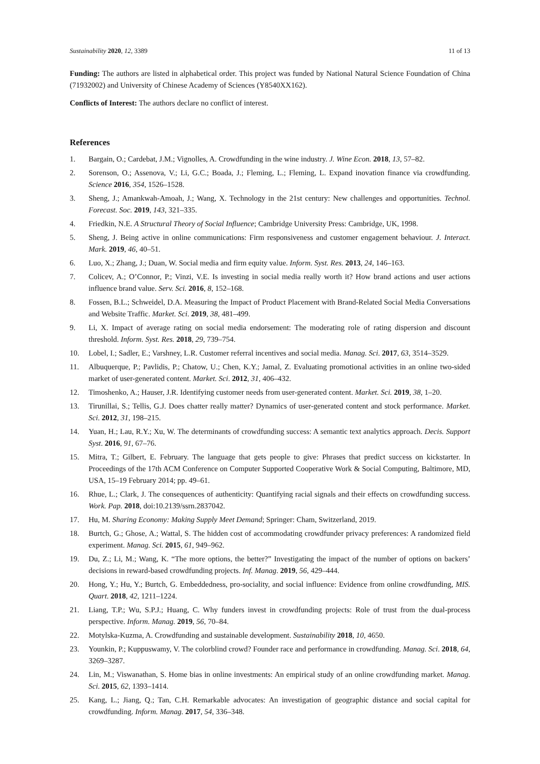Sustainability 2020, 12, 3389 11 of 13
Funding: The authors are listed in alphabetical order. This project was funded by National Natural Science Foundation of China (71932002) and University of Chinese Academy of Sciences (Y8540XX162).
Conflicts of Interest: The authors declare no conflict of interest.
References
1. Bargain, O.; Cardebat, J.M.; Vignolles, A. Crowdfunding in the wine industry. J. Wine Econ. 2018, 13, 57–82.
2. Sorenson, O.; Assenova, V.; Li, G.C.; Boada, J.; Fleming, L.; Fleming, L. Expand inovation finance via crowdfunding. Science 2016, 354, 1526–1528.
3. Sheng, J.; Amankwah-Amoah, J.; Wang, X. Technology in the 21st century: New challenges and opportunities. Technol. Forecast. Soc. 2019, 143, 321–335.
4. Friedkin, N.E. A Structural Theory of Social Influence; Cambridge University Press: Cambridge, UK, 1998.
5. Sheng, J. Being active in online communications: Firm responsiveness and customer engagement behaviour. J. Interact. Mark. 2019, 46, 40–51.
6. Luo, X.; Zhang, J.; Duan, W. Social media and firm equity value. Inform. Syst. Res. 2013, 24, 146–163.
7. Colicev, A.; O’Connor, P.; Vinzi, V.E. Is investing in social media really worth it? How brand actions and user actions influence brand value. Serv. Sci. 2016, 8, 152–168.
8. Fossen, B.L.; Schweidel, D.A. Measuring the Impact of Product Placement with Brand-Related Social Media Conversations and Website Traffic. Market. Sci. 2019, 38, 481–499.
9. Li, X. Impact of average rating on social media endorsement: The moderating role of rating dispersion and discount threshold. Inform. Syst. Res. 2018, 29, 739–754.
10. Lobel, I.; Sadler, E.; Varshney, L.R. Customer referral incentives and social media. Manag. Sci. 2017, 63, 3514–3529.
11. Albuquerque, P.; Pavlidis, P.; Chatow, U.; Chen, K.Y.; Jamal, Z. Evaluating promotional activities in an online two-sided market of user-generated content. Market. Sci. 2012, 31, 406–432.
12. Timoshenko, A.; Hauser, J.R. Identifying customer needs from user-generated content. Market. Sci. 2019, 38, 1–20.
13. Tirunillai, S.; Tellis, G.J. Does chatter really matter? Dynamics of user-generated content and stock performance. Market. Sci. 2012, 31, 198–215.
14. Yuan, H.; Lau, R.Y.; Xu, W. The determinants of crowdfunding success: A semantic text analytics approach. Decis. Support Syst. 2016, 91, 67–76.
15. Mitra, T.; Gilbert, E. February. The language that gets people to give: Phrases that predict success on kickstarter. In Proceedings of the 17th ACM Conference on Computer Supported Cooperative Work & Social Computing, Baltimore, MD, USA, 15–19 February 2014; pp. 49–61.
16. Rhue, L.; Clark, J. The consequences of authenticity: Quantifying racial signals and their effects on crowdfunding success. Work. Pap. 2018, doi:10.2139/ssrn.2837042.
17. Hu, M. Sharing Economy: Making Supply Meet Demand; Springer: Cham, Switzerland, 2019.
18. Burtch, G.; Ghose, A.; Wattal, S. The hidden cost of accommodating crowdfunder privacy preferences: A randomized field experiment. Manag. Sci. 2015, 61, 949–962.
19. Du, Z.; Li, M.; Wang, K. “The more options, the better?” Investigating the impact of the number of options on backers’ decisions in reward-based crowdfunding projects. Inf. Manag. 2019, 56, 429–444.
20. Hong, Y.; Hu, Y.; Burtch, G. Embeddedness, pro-sociality, and social influence: Evidence from online crowdfunding, MIS. Quart. 2018, 42, 1211–1224.
21. Liang, T.P.; Wu, S.P.J.; Huang, C. Why funders invest in crowdfunding projects: Role of trust from the dual-process perspective. Inform. Manag. 2019, 56, 70–84.
22. Motylska-Kuzma, A. Crowdfunding and sustainable development. Sustainability 2018, 10, 4650.
23. Younkin, P.; Kuppuswamy, V. The colorblind crowd? Founder race and performance in crowdfunding. Manag. Sci. 2018, 64, 3269–3287.
24. Lin, M.; Viswanathan, S. Home bias in online investments: An empirical study of an online crowdfunding market. Manag. Sci. 2015, 62, 1393–1414.
25. Kang, L.; Jiang, Q.; Tan, C.H. Remarkable advocates: An investigation of geographic distance and social capital for crowdfunding. Inform. Manag. 2017, 54, 336–348.